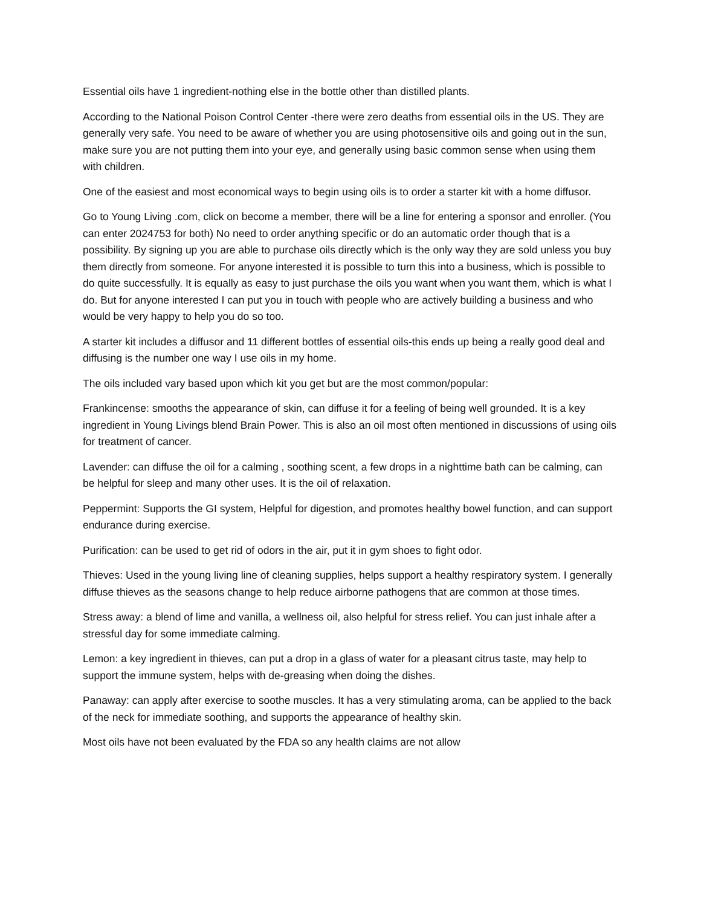Essential oils have 1 ingredient-nothing else in the bottle other than distilled plants.
According to the National Poison Control Center -there were zero deaths from essential oils in the US. They are generally very safe. You need to be aware of whether you are using photosensitive oils and going out in the sun, make sure you are not putting them into your eye, and generally using basic common sense when using them with children.
One of the easiest and most economical ways to begin using oils is to order a starter kit with a home diffusor.
Go to Young Living .com, click on become a member, there will be a line for entering a sponsor and enroller. (You can enter 2024753 for both) No need to order anything specific or do an automatic order though that is a possibility. By signing up you are able to purchase oils directly which is the only way they are sold unless you buy them directly from someone. For anyone interested it is possible to turn this into a business, which is possible to do quite successfully. It is equally as easy to just purchase the oils you want when you want them, which is what I do. But for anyone interested I can put you in touch with people who are actively building a business and who would be very happy to help you do so too.
A starter kit includes a diffusor and 11 different bottles of essential oils-this ends up being a really good deal and diffusing is the number one way I use oils in my home.
The oils included vary based upon which kit you get but are the most common/popular:
Frankincense: smooths the appearance of skin, can diffuse it for a feeling of being well grounded. It is a key ingredient in Young Livings blend Brain Power. This is also an oil most often mentioned in discussions of using oils for treatment of cancer.
Lavender: can diffuse the oil for a calming , soothing scent, a few drops in a nighttime bath can be calming, can be helpful for sleep and many other uses. It is the oil of relaxation.
Peppermint: Supports the GI system, Helpful for digestion, and promotes healthy bowel function, and can support endurance during exercise.
Purification: can be used to get rid of odors in the air, put it in gym shoes to fight odor.
Thieves: Used in the young living line of cleaning supplies, helps support a healthy respiratory system. I generally diffuse thieves as the seasons change to help reduce airborne pathogens that are common at those times.
Stress away: a blend of lime and vanilla, a wellness oil, also helpful for stress relief. You can just inhale after a stressful day for some immediate calming.
Lemon: a key ingredient in thieves, can put a drop in a glass of water for a pleasant citrus taste, may help to support the immune system, helps with de-greasing when doing the dishes.
Panaway: can apply after exercise to soothe muscles. It has a very stimulating aroma, can be applied to the back of the neck for immediate soothing, and supports the appearance of healthy skin.
Most oils have not been evaluated by the FDA so any health claims are not allow